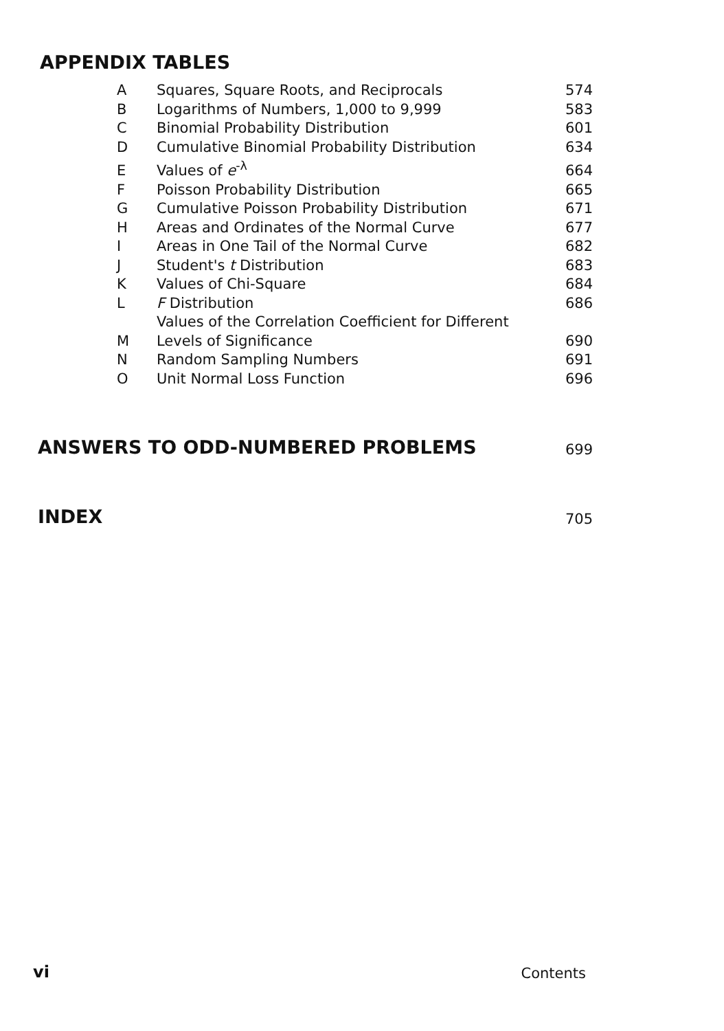APPENDIX TABLES
| A | Squares, Square Roots, and Reciprocals | 574 |
| B | Logarithms of Numbers, 1,000 to 9,999 | 583 |
| C | Binomial Probability Distribution | 601 |
| D | Cumulative Binomial Probability Distribution | 634 |
| E | Values of e<sup>-λ</sup> | 664 |
| F | Poisson Probability Distribution | 665 |
| G | Cumulative Poisson Probability Distribution | 671 |
| H | Areas and Ordinates of the Normal Curve | 677 |
| I | Areas in One Tail of the Normal Curve | 682 |
| J | Student's t Distribution | 683 |
| K | Values of Chi-Square | 684 |
| L | F Distribution | 686 |
| M | Values of the Correlation Coefficient for Different Levels of Significance | 690 |
| N | Random Sampling Numbers | 691 |
| O | Unit Normal Loss Function | 696 |
ANSWERS TO ODD-NUMBERED PROBLEMS
699
INDEX
705
vi Contents